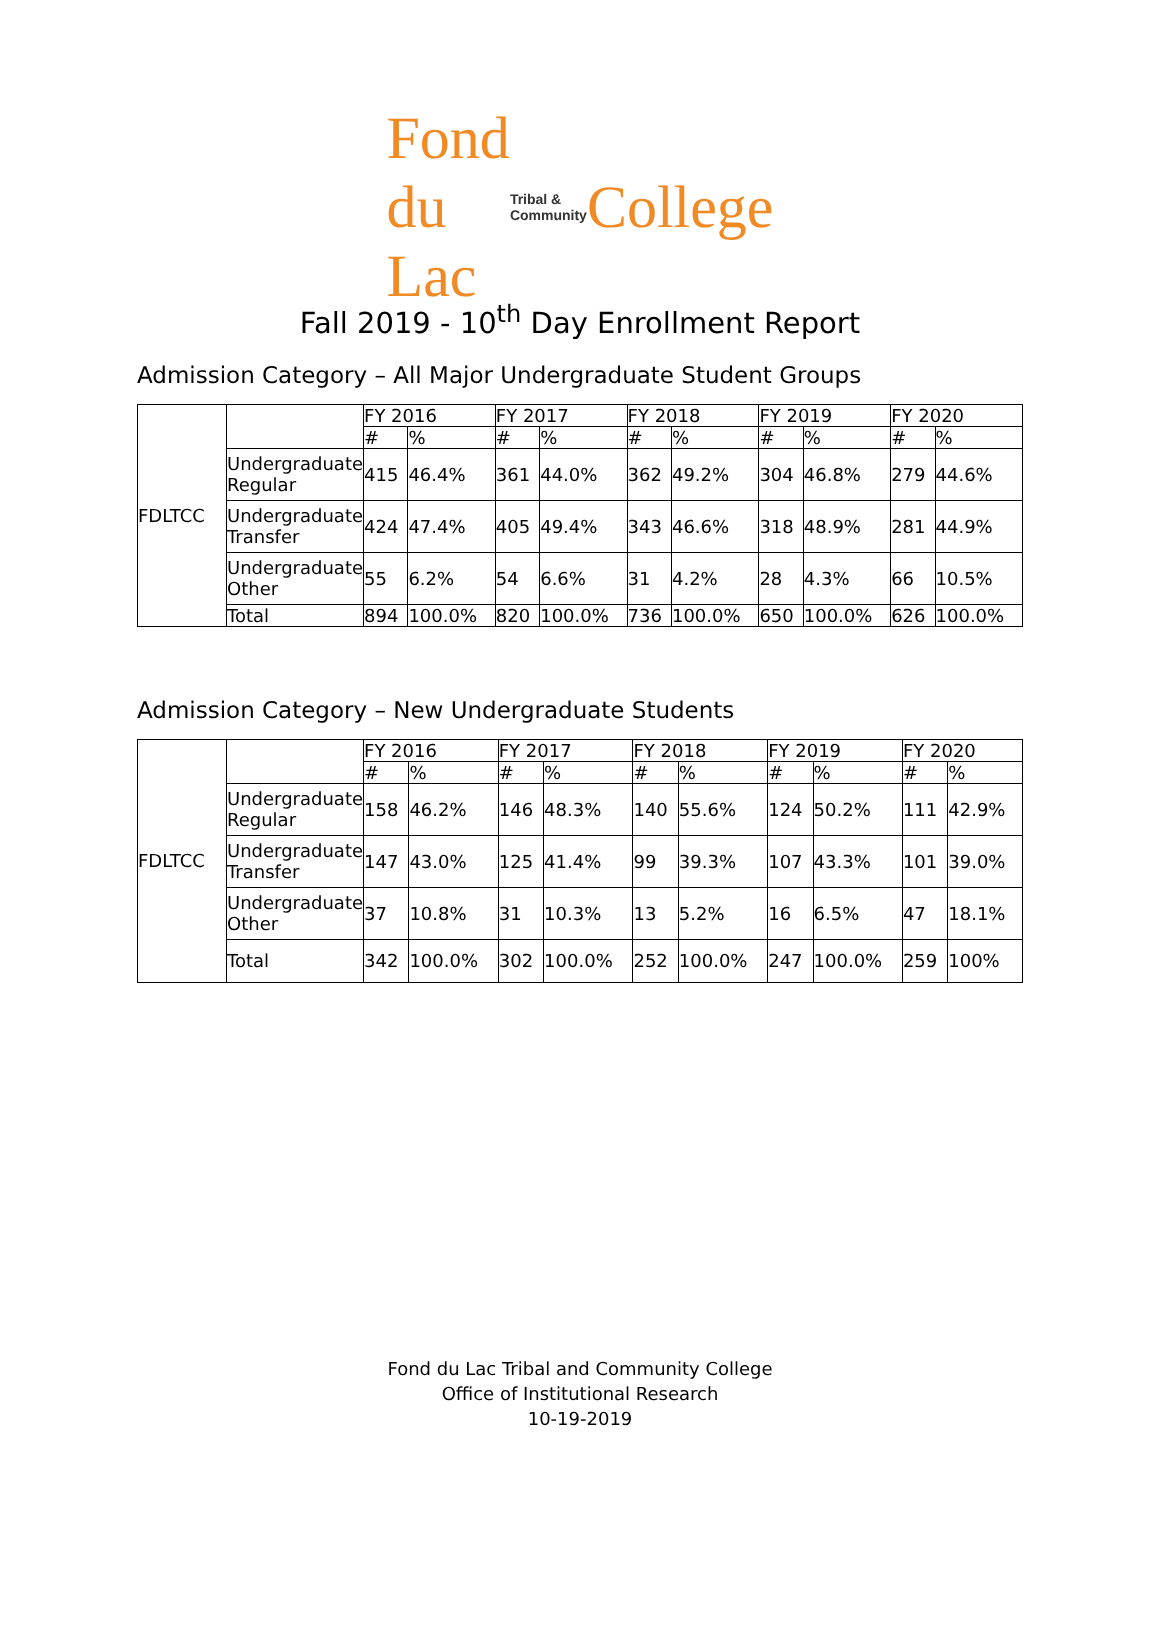Fond du Lac Tribal & Community College
Fall 2019 - 10<sup>th</sup> Day Enrollment Report
Admission Category – All Major Undergraduate Student Groups
| FDLTCC | | FY 2016 | | FY 2017 | | FY 2018 | | FY 2019 | | FY 2020 | |
| | | # | % | # | % | # | % | # | % | # | % |
| | Undergraduate Regular | 415 | 46.4% | 361 | 44.0% | 362 | 49.2% | 304 | 46.8% | 279 | 44.6% |
| | Undergraduate Transfer | 424 | 47.4% | 405 | 49.4% | 343 | 46.6% | 318 | 48.9% | 281 | 44.9% |
| | Undergraduate Other | 55 | 6.2% | 54 | 6.6% | 31 | 4.2% | 28 | 4.3% | 66 | 10.5% |
| | Total | 894 | 100.0% | 820 | 100.0% | 736 | 100.0% | 650 | 100.0% | 626 | 100.0% |
Admission Category – New Undergraduate Students
| FDLTCC | | FY 2016 | | FY 2017 | | FY 2018 | | FY 2019 | | FY 2020 | |
| | | # | % | # | % | # | % | # | % | # | % |
| | Undergraduate Regular | 158 | 46.2% | 146 | 48.3% | 140 | 55.6% | 124 | 50.2% | 111 | 42.9% |
| | Undergraduate Transfer | 147 | 43.0% | 125 | 41.4% | 99 | 39.3% | 107 | 43.3% | 101 | 39.0% |
| | Undergraduate Other | 37 | 10.8% | 31 | 10.3% | 13 | 5.2% | 16 | 6.5% | 47 | 18.1% |
| | Total | 342 | 100.0% | 302 | 100.0% | 252 | 100.0% | 247 | 100.0% | 259 | 100% |
Fond du Lac Tribal and Community College
Office of Institutional Research
10-19-2019